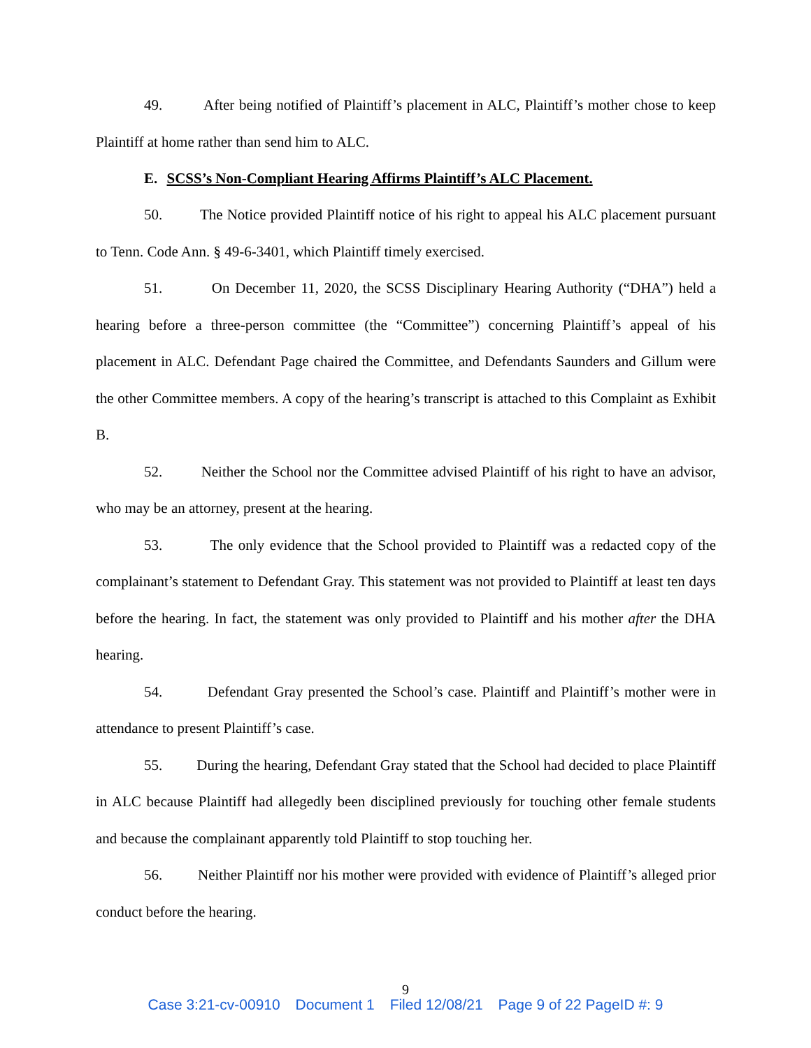49. After being notified of Plaintiff’s placement in ALC, Plaintiff’s mother chose to keep Plaintiff at home rather than send him to ALC.
E. SCSS’s Non-Compliant Hearing Affirms Plaintiff’s ALC Placement.
50. The Notice provided Plaintiff notice of his right to appeal his ALC placement pursuant to Tenn. Code Ann. § 49-6-3401, which Plaintiff timely exercised.
51. On December 11, 2020, the SCSS Disciplinary Hearing Authority (“DHA”) held a hearing before a three-person committee (the “Committee”) concerning Plaintiff’s appeal of his placement in ALC. Defendant Page chaired the Committee, and Defendants Saunders and Gillum were the other Committee members. A copy of the hearing’s transcript is attached to this Complaint as Exhibit B.
52. Neither the School nor the Committee advised Plaintiff of his right to have an advisor, who may be an attorney, present at the hearing.
53. The only evidence that the School provided to Plaintiff was a redacted copy of the complainant’s statement to Defendant Gray. This statement was not provided to Plaintiff at least ten days before the hearing. In fact, the statement was only provided to Plaintiff and his mother after the DHA hearing.
54. Defendant Gray presented the School’s case. Plaintiff and Plaintiff’s mother were in attendance to present Plaintiff’s case.
55. During the hearing, Defendant Gray stated that the School had decided to place Plaintiff in ALC because Plaintiff had allegedly been disciplined previously for touching other female students and because the complainant apparently told Plaintiff to stop touching her.
56. Neither Plaintiff nor his mother were provided with evidence of Plaintiff’s alleged prior conduct before the hearing.
9
Case 3:21-cv-00910 Document 1 Filed 12/08/21 Page 9 of 22 PageID #: 9